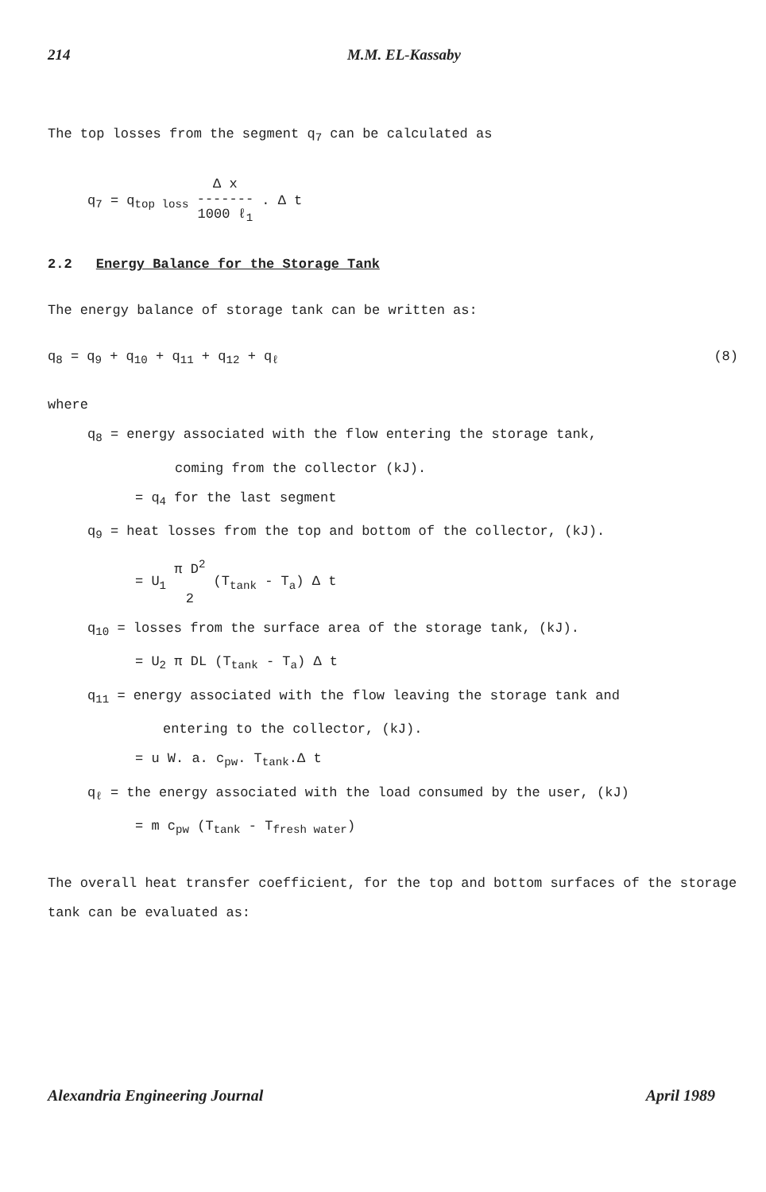214 M.M. EL-Kassaby
The top losses from the segment q<sub>7</sub> can be calculated as
q<sub>7</sub> = q<sub>top loss</sub> Δ x
-------
1000 ℓ<sub>1</sub> . Δ t
2.2 Energy Balance for the Storage Tank
The energy balance of storage tank can be written as:
q<sub>8</sub> = q<sub>9</sub> + q<sub>10</sub> + q<sub>11</sub> + q<sub>12</sub> + q<sub>ℓ</sub> (8)
where
q<sub>8</sub> = energy associated with the flow entering the storage tank,
coming from the collector (kJ).
= q<sub>4</sub> for the last segment
q<sub>9</sub> = heat losses from the top and bottom of the collector, (kJ).
= U<sub>1</sub> π D<sup>2</sup>
2 (T<sub>tank</sub> - T<sub>a</sub>) Δ t
q<sub>10</sub> = losses from the surface area of the storage tank, (kJ).
= U<sub>2</sub> π DL (T<sub>tank</sub> - T<sub>a</sub>) Δ t
q<sub>11</sub> = energy associated with the flow leaving the storage tank and
entering to the collector, (kJ).
= u W. a. c<sub>pw</sub>. T<sub>tank</sub>.Δ t
q<sub>ℓ</sub> = the energy associated with the load consumed by the user, (kJ)
= m c<sub>pw</sub> (T<sub>tank</sub> - T<sub>fresh water</sub>)
The overall heat transfer coefficient, for the top and bottom surfaces of the storage tank can be evaluated as:
Alexandria Engineering Journal April 1989